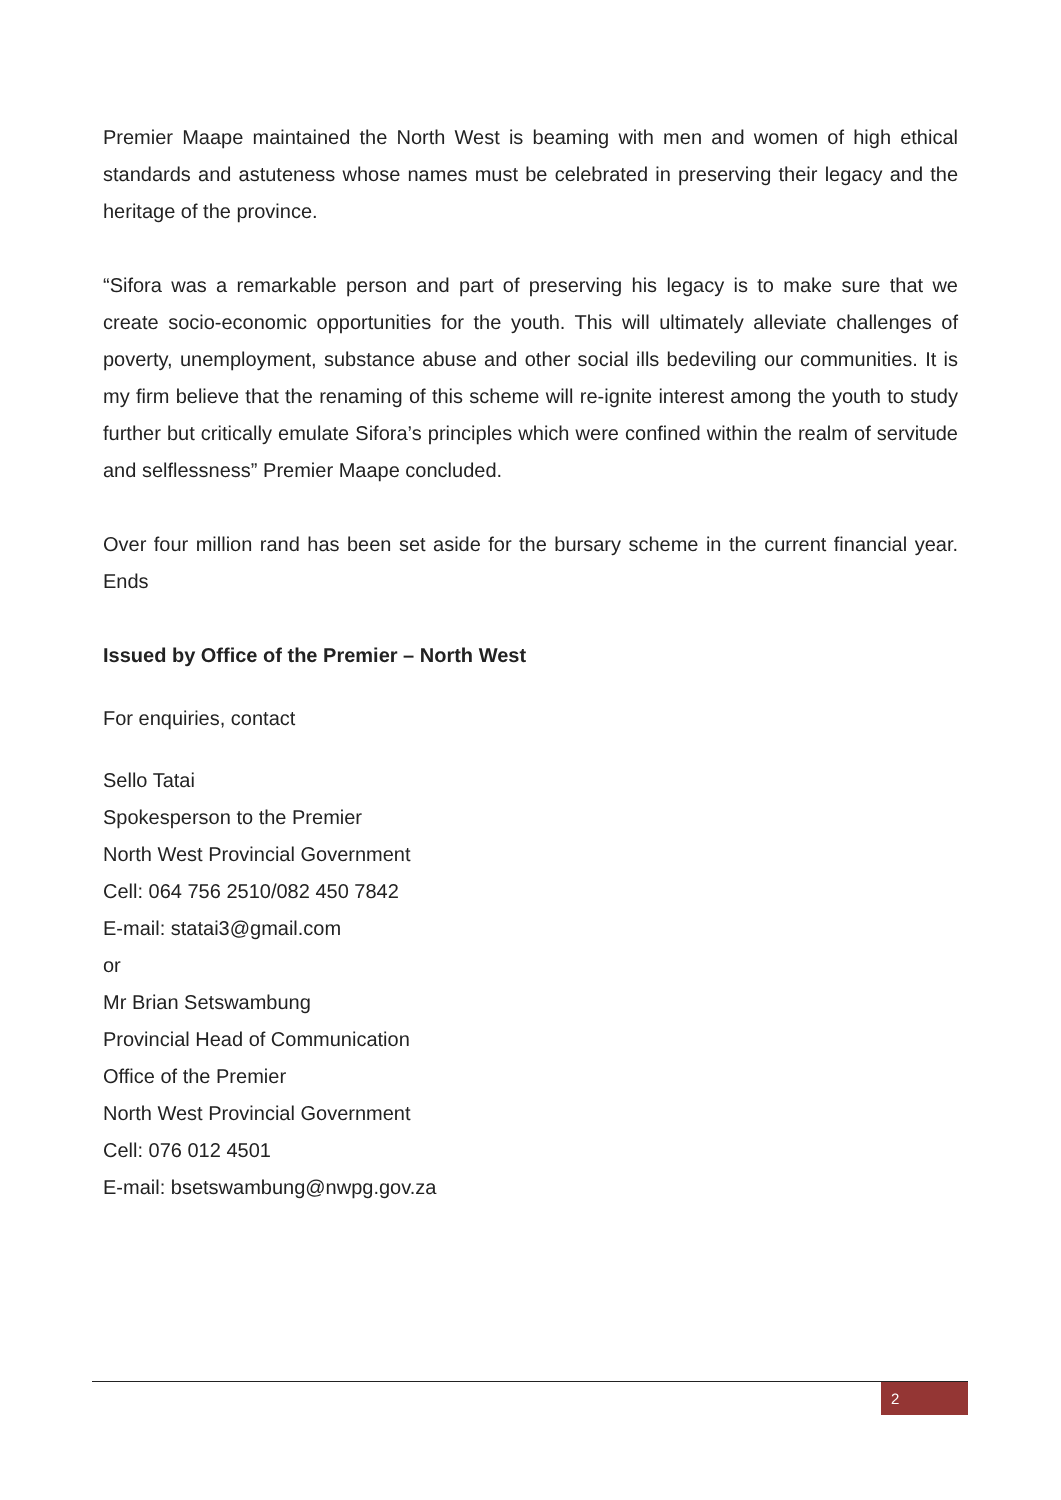Premier Maape maintained the North West is beaming with men and women of high ethical standards and astuteness whose names must be celebrated in preserving their legacy and the heritage of the province.
“Sifora was a remarkable person and part of preserving his legacy is to make sure that we create socio-economic opportunities for the youth. This will ultimately alleviate challenges of poverty, unemployment, substance abuse and other social ills bedeviling our communities. It is my firm believe that the renaming of this scheme will re-ignite interest among the youth to study further but critically emulate Sifora’s principles which were confined within the realm of servitude and selflessness” Premier Maape concluded.
Over four million rand has been set aside for the bursary scheme in the current financial year. Ends
Issued by Office of the Premier – North West
For enquiries, contact
Sello Tatai
Spokesperson to the Premier
North West Provincial Government
Cell: 064 756 2510/082 450 7842
E-mail: statai3@gmail.com
or
Mr Brian Setswambung
Provincial Head of Communication
Office of the Premier
North West Provincial Government
Cell: 076 012 4501
E-mail: bsetswambung@nwpg.gov.za
2